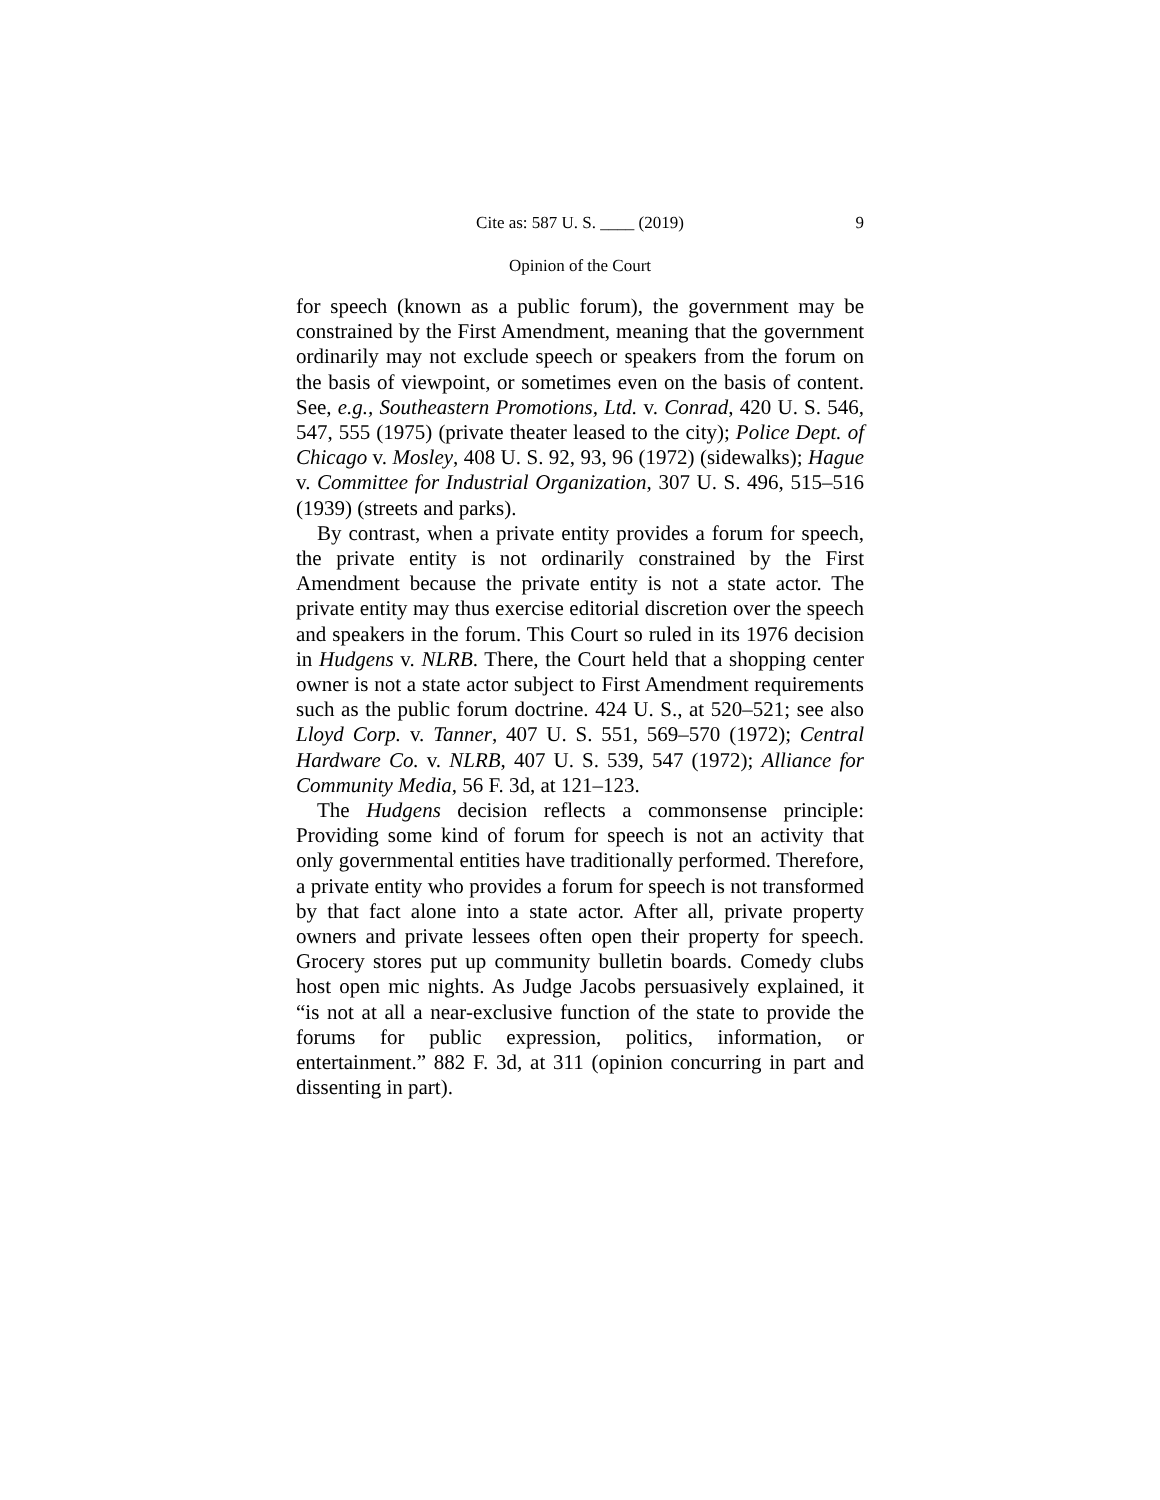Cite as: 587 U. S. ____ (2019) 9
Opinion of the Court
for speech (known as a public forum), the government may be constrained by the First Amendment, meaning that the government ordinarily may not exclude speech or speakers from the forum on the basis of viewpoint, or sometimes even on the basis of content. See, e.g., Southeastern Promotions, Ltd. v. Conrad, 420 U. S. 546, 547, 555 (1975) (private theater leased to the city); Police Dept. of Chicago v. Mosley, 408 U. S. 92, 93, 96 (1972) (sidewalks); Hague v. Committee for Industrial Organization, 307 U. S. 496, 515–516 (1939) (streets and parks).
By contrast, when a private entity provides a forum for speech, the private entity is not ordinarily constrained by the First Amendment because the private entity is not a state actor. The private entity may thus exercise editorial discretion over the speech and speakers in the forum. This Court so ruled in its 1976 decision in Hudgens v. NLRB. There, the Court held that a shopping center owner is not a state actor subject to First Amendment requirements such as the public forum doctrine. 424 U. S., at 520–521; see also Lloyd Corp. v. Tanner, 407 U. S. 551, 569–570 (1972); Central Hardware Co. v. NLRB, 407 U. S. 539, 547 (1972); Alliance for Community Media, 56 F. 3d, at 121–123.
The Hudgens decision reflects a commonsense principle: Providing some kind of forum for speech is not an activity that only governmental entities have traditionally performed. Therefore, a private entity who provides a forum for speech is not transformed by that fact alone into a state actor. After all, private property owners and private lessees often open their property for speech. Grocery stores put up community bulletin boards. Comedy clubs host open mic nights. As Judge Jacobs persuasively explained, it “is not at all a near-exclusive function of the state to provide the forums for public expression, politics, information, or entertainment.” 882 F. 3d, at 311 (opinion concurring in part and dissenting in part).